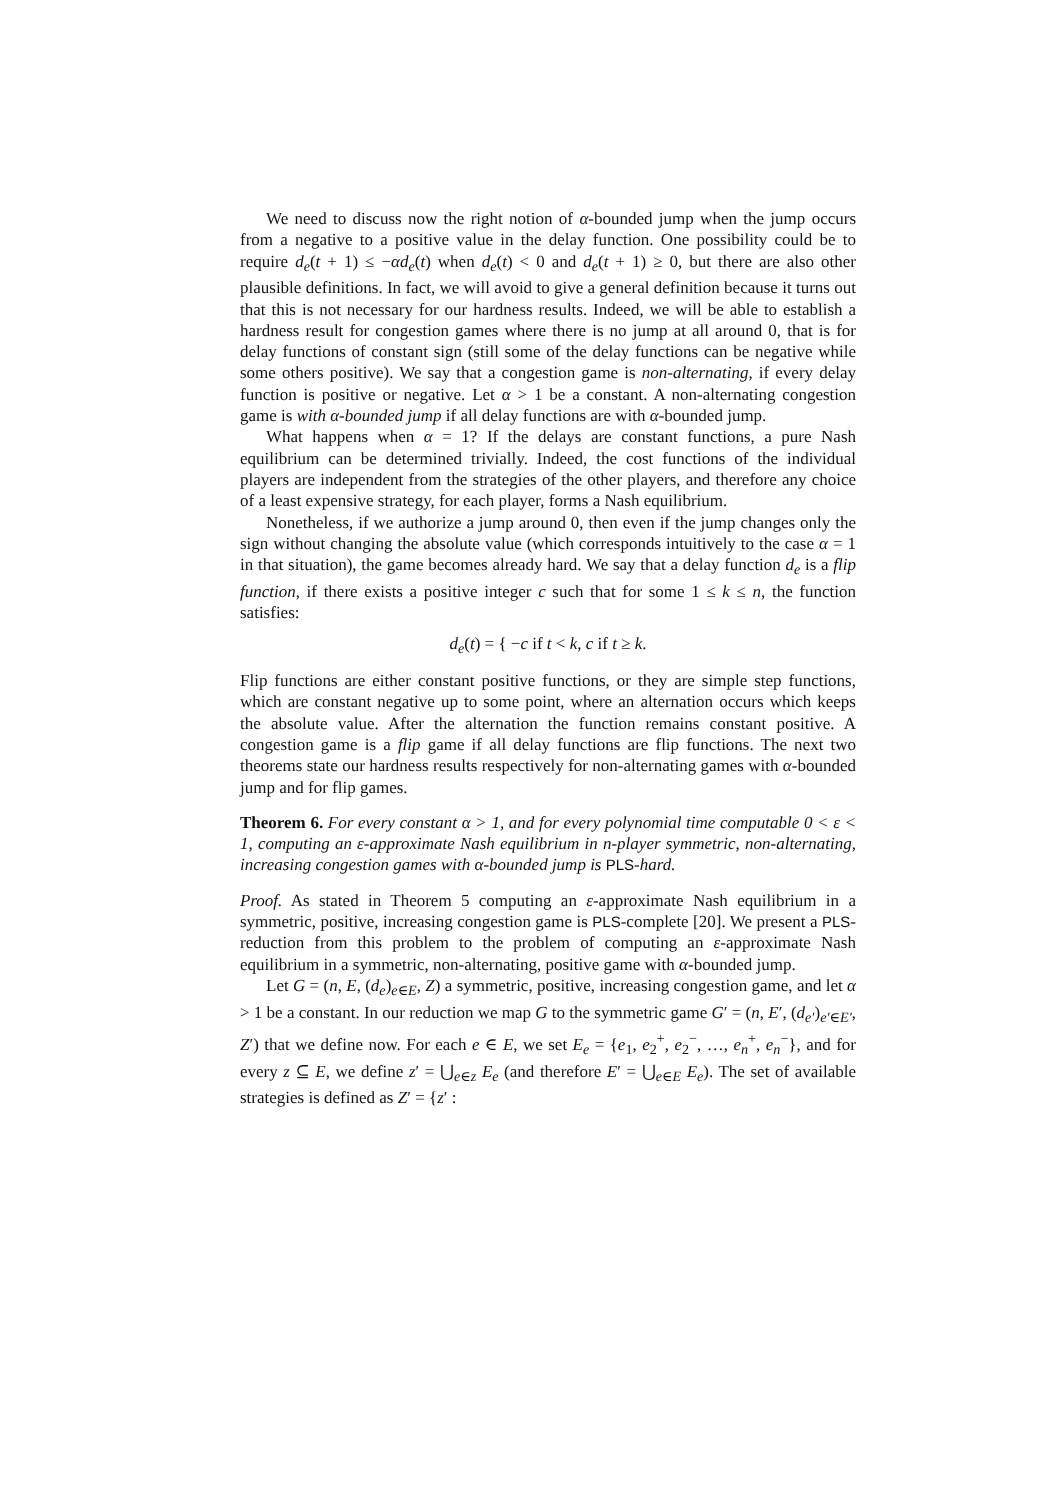We need to discuss now the right notion of α-bounded jump when the jump occurs from a negative to a positive value in the delay function. One possibility could be to require d<sub>e</sub>(t + 1) ≤ −αd<sub>e</sub>(t) when d<sub>e</sub>(t) < 0 and d<sub>e</sub>(t + 1) ≥ 0, but there are also other plausible definitions. In fact, we will avoid to give a general definition because it turns out that this is not necessary for our hardness results. Indeed, we will be able to establish a hardness result for congestion games where there is no jump at all around 0, that is for delay functions of constant sign (still some of the delay functions can be negative while some others positive). We say that a congestion game is non-alternating, if every delay function is positive or negative. Let α > 1 be a constant. A non-alternating congestion game is with α-bounded jump if all delay functions are with α-bounded jump.
What happens when α = 1? If the delays are constant functions, a pure Nash equilibrium can be determined trivially. Indeed, the cost functions of the individual players are independent from the strategies of the other players, and therefore any choice of a least expensive strategy, for each player, forms a Nash equilibrium.
Nonetheless, if we authorize a jump around 0, then even if the jump changes only the sign without changing the absolute value (which corresponds intuitively to the case α = 1 in that situation), the game becomes already hard. We say that a delay function d<sub>e</sub> is a flip function, if there exists a positive integer c such that for some 1 ≤ k ≤ n, the function satisfies:
d<sub>e</sub>(t) = { −c if t < k, c if t ≥ k.
Flip functions are either constant positive functions, or they are simple step functions, which are constant negative up to some point, where an alternation occurs which keeps the absolute value. After the alternation the function remains constant positive. A congestion game is a flip game if all delay functions are flip functions. The next two theorems state our hardness results respectively for non-alternating games with α-bounded jump and for flip games.
Theorem 6. For every constant α > 1, and for every polynomial time computable 0 < ε < 1, computing an ε-approximate Nash equilibrium in n-player symmetric, non-alternating, increasing congestion games with α-bounded jump is PLS-hard.
Proof. As stated in Theorem 5 computing an ε-approximate Nash equilibrium in a symmetric, positive, increasing congestion game is PLS-complete [20]. We present a PLS-reduction from this problem to the problem of computing an ε-approximate Nash equilibrium in a symmetric, non-alternating, positive game with α-bounded jump.
Let G = (n, E, (d<sub>e</sub>)<sub>e∈E</sub>, Z) a symmetric, positive, increasing congestion game, and let α > 1 be a constant. In our reduction we map G to the symmetric game G′ = (n, E′, (d<sub>e′</sub>)<sub>e′∈E′</sub>, Z′) that we define now. For each e ∈ E, we set E<sub>e</sub> = {e<sub>1</sub>, e<sub>2</sub><sup>+</sup>, e<sub>2</sub><sup>−</sup>, …, e<sub>n</sub><sup>+</sup>, e<sub>n</sub><sup>−</sup>}, and for every z ⊆ E, we define z′ = ⋃<sub>e∈z</sub> E<sub>e</sub> (and therefore E′ = ⋃<sub>e∈E</sub> E<sub>e</sub>). The set of available strategies is defined as Z′ = {z′ :